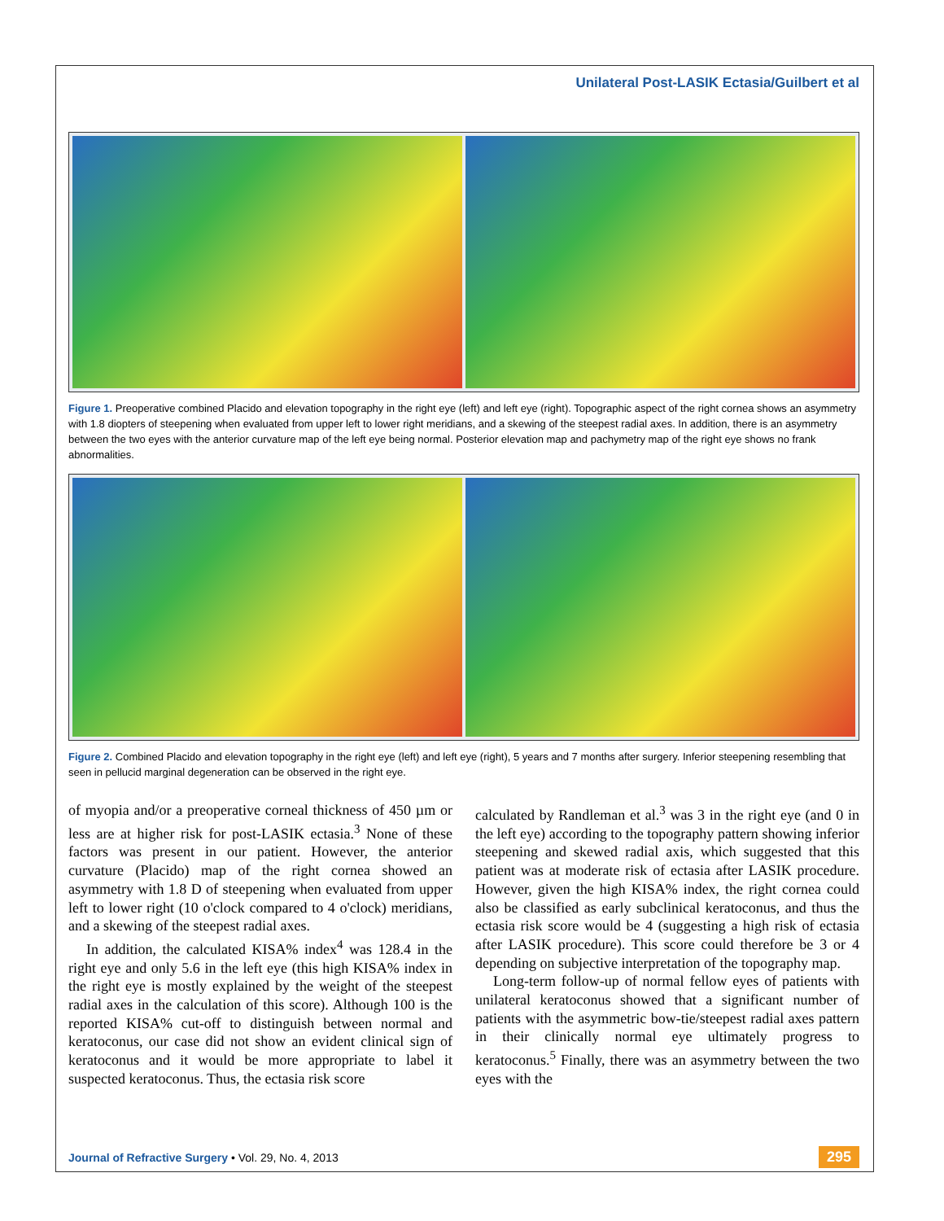Unilateral Post-LASIK Ectasia/Guilbert et al
Figure 1. Preoperative combined Placido and elevation topography in the right eye (left) and left eye (right). Topographic aspect of the right cornea shows an asymmetry with 1.8 diopters of steepening when evaluated from upper left to lower right meridians, and a skewing of the steepest radial axes. In addition, there is an asymmetry between the two eyes with the anterior curvature map of the left eye being normal. Posterior elevation map and pachymetry map of the right eye shows no frank abnormalities.
Figure 2. Combined Placido and elevation topography in the right eye (left) and left eye (right), 5 years and 7 months after surgery. Inferior steepening resembling that seen in pellucid marginal degeneration can be observed in the right eye.
of myopia and/or a preoperative corneal thickness of 450 µm or less are at higher risk for post-LASIK ectasia.<sup>3</sup> None of these factors was present in our patient. However, the anterior curvature (Placido) map of the right cornea showed an asymmetry with 1.8 D of steepening when evaluated from upper left to lower right (10 o'clock compared to 4 o'clock) meridians, and a skewing of the steepest radial axes.
In addition, the calculated KISA% index<sup>4</sup> was 128.4 in the right eye and only 5.6 in the left eye (this high KISA% index in the right eye is mostly explained by the weight of the steepest radial axes in the calculation of this score). Although 100 is the reported KISA% cut-off to distinguish between normal and keratoconus, our case did not show an evident clinical sign of keratoconus and it would be more appropriate to label it suspected keratoconus. Thus, the ectasia risk score
calculated by Randleman et al.<sup>3</sup> was 3 in the right eye (and 0 in the left eye) according to the topography pattern showing inferior steepening and skewed radial axis, which suggested that this patient was at moderate risk of ectasia after LASIK procedure. However, given the high KISA% index, the right cornea could also be classified as early subclinical keratoconus, and thus the ectasia risk score would be 4 (suggesting a high risk of ectasia after LASIK procedure). This score could therefore be 3 or 4 depending on subjective interpretation of the topography map.
Long-term follow-up of normal fellow eyes of patients with unilateral keratoconus showed that a significant number of patients with the asymmetric bow-tie/steepest radial axes pattern in their clinically normal eye ultimately progress to keratoconus.<sup>5</sup> Finally, there was an asymmetry between the two eyes with the
Journal of Refractive Surgery • Vol. 29, No. 4, 2013 295